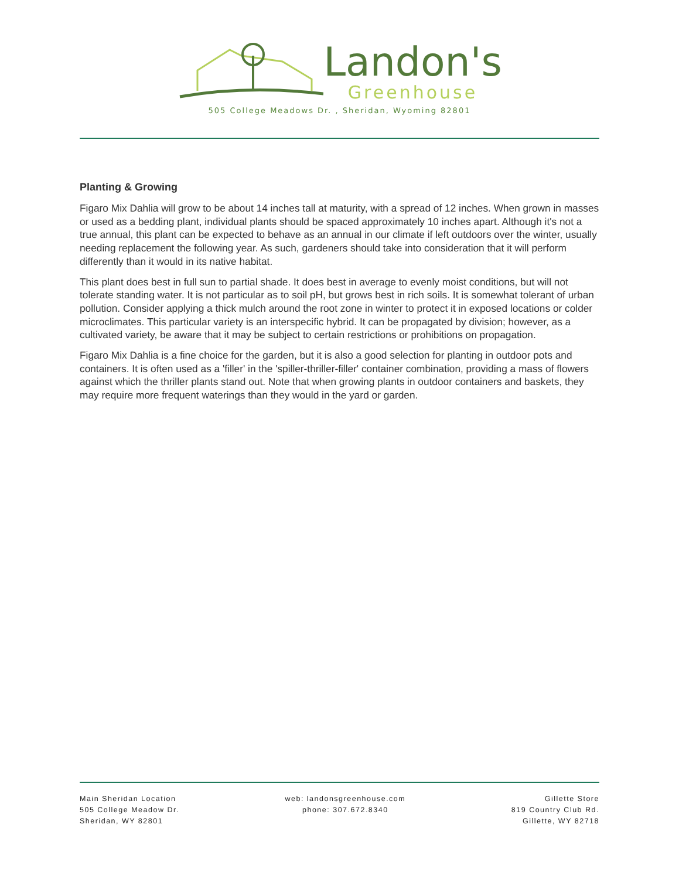Landon's
Greenhouse
505 College Meadows Dr. , Sheridan, Wyoming 82801
Planting & Growing
Figaro Mix Dahlia will grow to be about 14 inches tall at maturity, with a spread of 12 inches. When grown in masses or used as a bedding plant, individual plants should be spaced approximately 10 inches apart. Although it's not a true annual, this plant can be expected to behave as an annual in our climate if left outdoors over the winter, usually needing replacement the following year. As such, gardeners should take into consideration that it will perform differently than it would in its native habitat.
This plant does best in full sun to partial shade. It does best in average to evenly moist conditions, but will not tolerate standing water. It is not particular as to soil pH, but grows best in rich soils. It is somewhat tolerant of urban pollution. Consider applying a thick mulch around the root zone in winter to protect it in exposed locations or colder microclimates. This particular variety is an interspecific hybrid. It can be propagated by division; however, as a cultivated variety, be aware that it may be subject to certain restrictions or prohibitions on propagation.
Figaro Mix Dahlia is a fine choice for the garden, but it is also a good selection for planting in outdoor pots and containers. It is often used as a 'filler' in the 'spiller-thriller-filler' container combination, providing a mass of flowers against which the thriller plants stand out. Note that when growing plants in outdoor containers and baskets, they may require more frequent waterings than they would in the yard or garden.
Main Sheridan Location
505 College Meadow Dr.
Sheridan, WY 82801
web: landonsgreenhouse.com
phone: 307.672.8340
Gillette Store
819 Country Club Rd.
Gillette, WY 82718